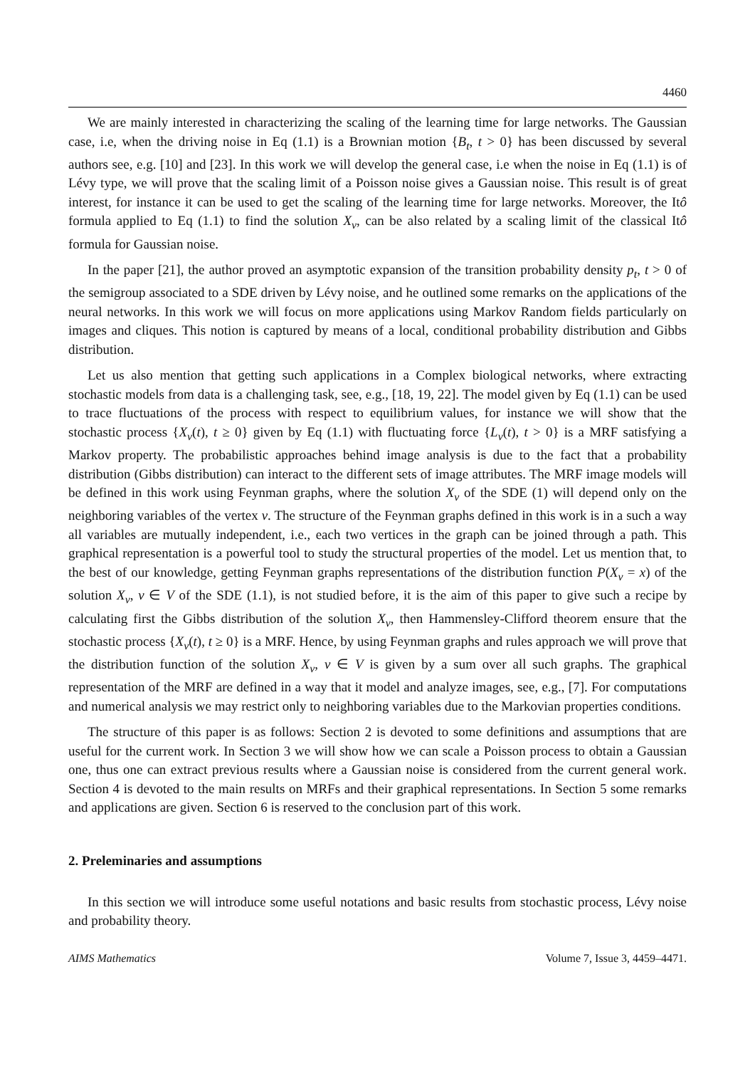4460
We are mainly interested in characterizing the scaling of the learning time for large networks. The Gaussian case, i.e, when the driving noise in Eq (1.1) is a Brownian motion {B<sub>t</sub>, t > 0} has been discussed by several authors see, e.g. [10] and [23]. In this work we will develop the general case, i.e when the noise in Eq (1.1) is of Lévy type, we will prove that the scaling limit of a Poisson noise gives a Gaussian noise. This result is of great interest, for instance it can be used to get the scaling of the learning time for large networks. Moreover, the Itô formula applied to Eq (1.1) to find the solution X<sub>v</sub>, can be also related by a scaling limit of the classical Itô formula for Gaussian noise.
In the paper [21], the author proved an asymptotic expansion of the transition probability density p<sub>t</sub>, t > 0 of the semigroup associated to a SDE driven by Lévy noise, and he outlined some remarks on the applications of the neural networks. In this work we will focus on more applications using Markov Random fields particularly on images and cliques. This notion is captured by means of a local, conditional probability distribution and Gibbs distribution.
Let us also mention that getting such applications in a Complex biological networks, where extracting stochastic models from data is a challenging task, see, e.g., [18, 19, 22]. The model given by Eq (1.1) can be used to trace fluctuations of the process with respect to equilibrium values, for instance we will show that the stochastic process {X<sub>v</sub>(t), t ≥ 0} given by Eq (1.1) with fluctuating force {L<sub>v</sub>(t), t > 0} is a MRF satisfying a Markov property. The probabilistic approaches behind image analysis is due to the fact that a probability distribution (Gibbs distribution) can interact to the different sets of image attributes. The MRF image models will be defined in this work using Feynman graphs, where the solution X<sub>v</sub> of the SDE (1) will depend only on the neighboring variables of the vertex v. The structure of the Feynman graphs defined in this work is in a such a way all variables are mutually independent, i.e., each two vertices in the graph can be joined through a path. This graphical representation is a powerful tool to study the structural properties of the model. Let us mention that, to the best of our knowledge, getting Feynman graphs representations of the distribution function P(X<sub>v</sub> = x) of the solution X<sub>v</sub>, v ∈ V of the SDE (1.1), is not studied before, it is the aim of this paper to give such a recipe by calculating first the Gibbs distribution of the solution X<sub>v</sub>, then Hammensley-Clifford theorem ensure that the stochastic process {X<sub>v</sub>(t), t ≥ 0} is a MRF. Hence, by using Feynman graphs and rules approach we will prove that the distribution function of the solution X<sub>v</sub>, v ∈ V is given by a sum over all such graphs. The graphical representation of the MRF are defined in a way that it model and analyze images, see, e.g., [7]. For computations and numerical analysis we may restrict only to neighboring variables due to the Markovian properties conditions.
The structure of this paper is as follows: Section 2 is devoted to some definitions and assumptions that are useful for the current work. In Section 3 we will show how we can scale a Poisson process to obtain a Gaussian one, thus one can extract previous results where a Gaussian noise is considered from the current general work. Section 4 is devoted to the main results on MRFs and their graphical representations. In Section 5 some remarks and applications are given. Section 6 is reserved to the conclusion part of this work.
2. Preleminaries and assumptions
In this section we will introduce some useful notations and basic results from stochastic process, Lévy noise and probability theory.
AIMS Mathematics Volume 7, Issue 3, 4459–4471.